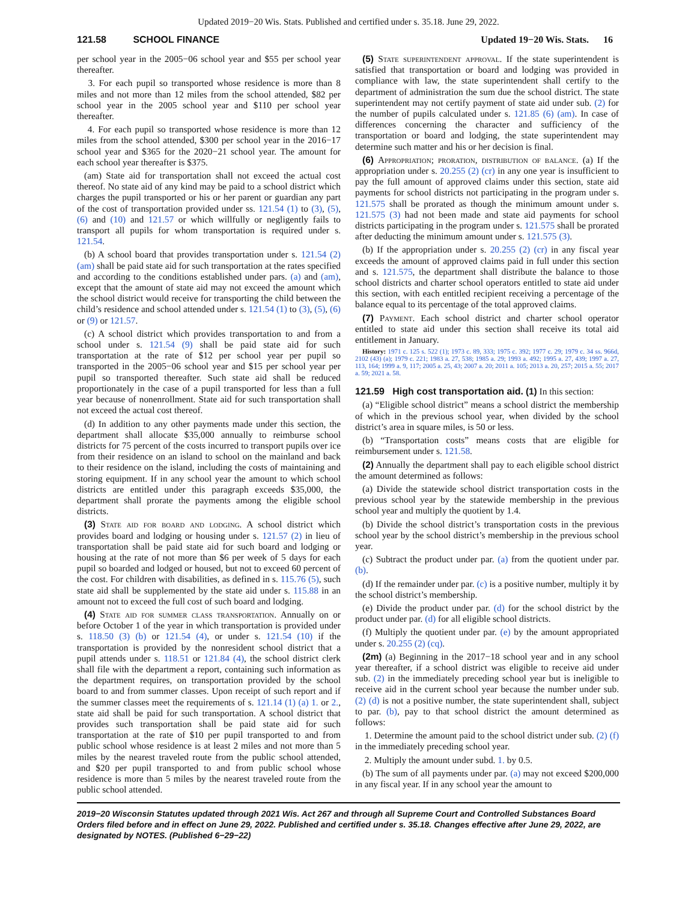Updated 2019−20 Wis. Stats. Published and certified under s. 35.18. June 29, 2022.
121.58 SCHOOL FINANCE Updated 19−20 Wis. Stats. 16
per school year in the 2005−06 school year and $55 per school year thereafter.
3. For each pupil so transported whose residence is more than 8 miles and not more than 12 miles from the school attended, $82 per school year in the 2005 school year and $110 per school year thereafter.
4. For each pupil so transported whose residence is more than 12 miles from the school attended, $300 per school year in the 2016−17 school year and $365 for the 2020−21 school year. The amount for each school year thereafter is $375.
(am) State aid for transportation shall not exceed the actual cost thereof. No state aid of any kind may be paid to a school district which charges the pupil transported or his or her parent or guardian any part of the cost of transportation provided under ss. 121.54 (1) to (3), (5), (6) and (10) and 121.57 or which willfully or negligently fails to transport all pupils for whom transportation is required under s. 121.54.
(b) A school board that provides transportation under s. 121.54 (2) (am) shall be paid state aid for such transportation at the rates specified and according to the conditions established under pars. (a) and (am), except that the amount of state aid may not exceed the amount which the school district would receive for transporting the child between the child’s residence and school attended under s. 121.54 (1) to (3), (5), (6) or (9) or 121.57.
(c) A school district which provides transportation to and from a school under s. 121.54 (9) shall be paid state aid for such transportation at the rate of $12 per school year per pupil so transported in the 2005−06 school year and $15 per school year per pupil so transported thereafter. Such state aid shall be reduced proportionately in the case of a pupil transported for less than a full year because of nonenrollment. State aid for such transportation shall not exceed the actual cost thereof.
(d) In addition to any other payments made under this section, the department shall allocate $35,000 annually to reimburse school districts for 75 percent of the costs incurred to transport pupils over ice from their residence on an island to school on the mainland and back to their residence on the island, including the costs of maintaining and storing equipment. If in any school year the amount to which school districts are entitled under this paragraph exceeds $35,000, the department shall prorate the payments among the eligible school districts.
(3) State aid for board and lodging. A school district which provides board and lodging or housing under s. 121.57 (2) in lieu of transportation shall be paid state aid for such board and lodging or housing at the rate of not more than $6 per week of 5 days for each pupil so boarded and lodged or housed, but not to exceed 60 percent of the cost. For children with disabilities, as defined in s. 115.76 (5), such state aid shall be supplemented by the state aid under s. 115.88 in an amount not to exceed the full cost of such board and lodging.
(4) State aid for summer class transportation. Annually on or before October 1 of the year in which transportation is provided under s. 118.50 (3) (b) or 121.54 (4), or under s. 121.54 (10) if the transportation is provided by the nonresident school district that a pupil attends under s. 118.51 or 121.84 (4), the school district clerk shall file with the department a report, containing such information as the department requires, on transportation provided by the school board to and from summer classes. Upon receipt of such report and if the summer classes meet the requirements of s. 121.14 (1) (a) 1. or 2., state aid shall be paid for such transportation. A school district that provides such transportation shall be paid state aid for such transportation at the rate of $10 per pupil transported to and from public school whose residence is at least 2 miles and not more than 5 miles by the nearest traveled route from the public school attended, and $20 per pupil transported to and from public school whose residence is more than 5 miles by the nearest traveled route from the public school attended.
(5) State superintendent approval. If the state superintendent is satisfied that transportation or board and lodging was provided in compliance with law, the state superintendent shall certify to the department of administration the sum due the school district. The state superintendent may not certify payment of state aid under sub. (2) for the number of pupils calculated under s. 121.85 (6) (am). In case of differences concerning the character and sufficiency of the transportation or board and lodging, the state superintendent may determine such matter and his or her decision is final.
(6) Appropriation; proration, distribution of balance. (a) If the appropriation under s. 20.255 (2) (cr) in any one year is insufficient to pay the full amount of approved claims under this section, state aid payments for school districts not participating in the program under s. 121.575 shall be prorated as though the minimum amount under s. 121.575 (3) had not been made and state aid payments for school districts participating in the program under s. 121.575 shall be prorated after deducting the minimum amount under s. 121.575 (3).
(b) If the appropriation under s. 20.255 (2) (cr) in any fiscal year exceeds the amount of approved claims paid in full under this section and s. 121.575, the department shall distribute the balance to those school districts and charter school operators entitled to state aid under this section, with each entitled recipient receiving a percentage of the balance equal to its percentage of the total approved claims.
(7) Payment. Each school district and charter school operator entitled to state aid under this section shall receive its total aid entitlement in January.
History: 1971 c. 125 s. 522 (1); 1973 c. 89, 333; 1975 c. 392; 1977 c. 29; 1979 c. 34 ss. 966d, 2102 (43) (a); 1979 c. 221; 1983 a. 27, 538; 1985 a. 29; 1993 a. 492; 1995 a. 27, 439; 1997 a. 27, 113, 164; 1999 a. 9, 117; 2005 a. 25, 43; 2007 a. 20; 2011 a. 105; 2013 a. 20, 257; 2015 a. 55; 2017 a. 59; 2021 a. 58.
121.59 High cost transportation aid.
(1) In this section:
(a) “Eligible school district” means a school district the membership of which in the previous school year, when divided by the school district’s area in square miles, is 50 or less.
(b) “Transportation costs” means costs that are eligible for reimbursement under s. 121.58.
(2) Annually the department shall pay to each eligible school district the amount determined as follows:
(a) Divide the statewide school district transportation costs in the previous school year by the statewide membership in the previous school year and multiply the quotient by 1.4.
(b) Divide the school district’s transportation costs in the previous school year by the school district’s membership in the previous school year.
(c) Subtract the product under par. (a) from the quotient under par. (b).
(d) If the remainder under par. (c) is a positive number, multiply it by the school district’s membership.
(e) Divide the product under par. (d) for the school district by the product under par. (d) for all eligible school districts.
(f) Multiply the quotient under par. (e) by the amount appropriated under s. 20.255 (2) (cq).
(2m) (a) Beginning in the 2017−18 school year and in any school year thereafter, if a school district was eligible to receive aid under sub. (2) in the immediately preceding school year but is ineligible to receive aid in the current school year because the number under sub. (2) (d) is not a positive number, the state superintendent shall, subject to par. (b), pay to that school district the amount determined as follows:
1. Determine the amount paid to the school district under sub. (2) (f) in the immediately preceding school year.
2. Multiply the amount under subd. 1. by 0.5.
(b) The sum of all payments under par. (a) may not exceed $200,000 in any fiscal year. If in any school year the amount to
2019−20 Wisconsin Statutes updated through 2021 Wis. Act 267 and through all Supreme Court and Controlled Substances Board Orders filed before and in effect on June 29, 2022. Published and certified under s. 35.18. Changes effective after June 29, 2022, are designated by NOTES. (Published 6−29−22)